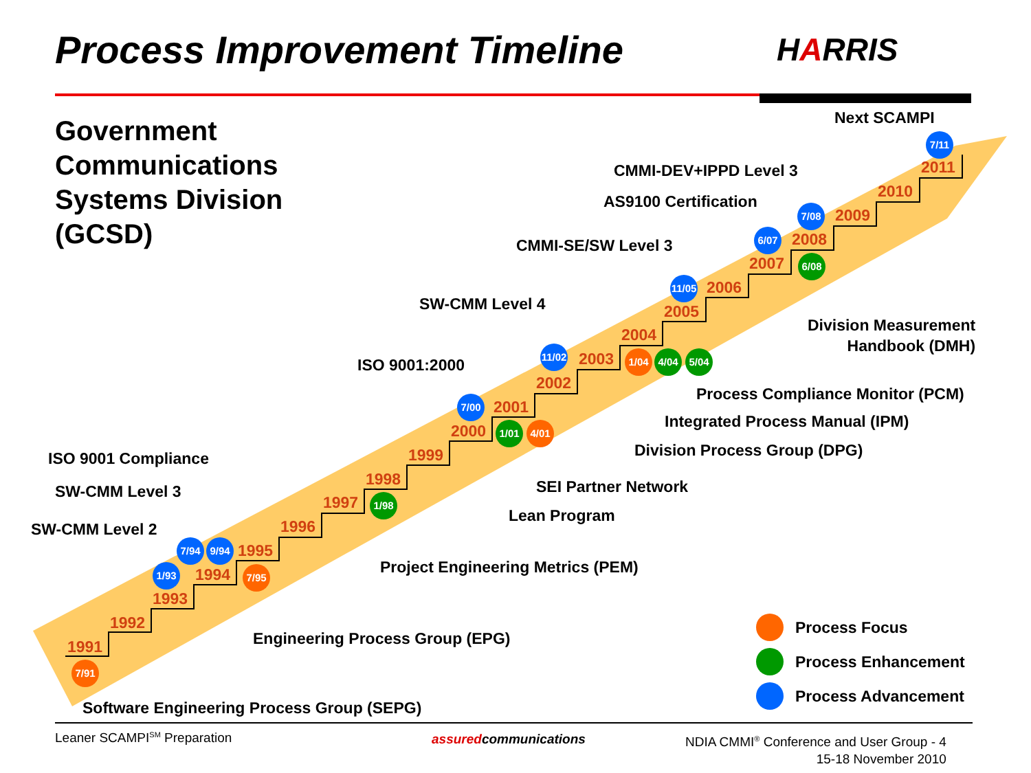Process Improvement Timeline HARRIS
Government
Communications
Systems Division
(GCSD)
1991
1992
1993
1994
1995
1996
1997
1998
1999
2000
2001
2002
2003
2004
2005
2006
2007
2008
2009
2010
2011
7/91
1/93
7/94 9/94
7/95
1/98
7/00
1/01 4/01
11/02
1/04 4/04 5/04
11/05
6/07
7/08
6/08
7/11
Next SCAMPI
CMMI-DEV+IPPD Level 3
AS9100 Certification
CMMI-SE/SW Level 3
SW-CMM Level 4
ISO 9001:2000
Division Measurement
Handbook (DMH)
Process Compliance Monitor (PCM)
Integrated Process Manual (IPM)
Division Process Group (DPG)
ISO 9001 Compliance
SEI Partner Network
SW-CMM Level 3
Lean Program
SW-CMM Level 2
Project Engineering Metrics (PEM)
Engineering Process Group (EPG)
Software Engineering Process Group (SEPG)
Process Focus
Process Enhancement
Process Advancement
Leaner SCAMPI<sup>SM</sup> Preparation assuredcommunications
NDIA CMMI<sup>®</sup> Conference and User Group - 4
15-18 November 2010